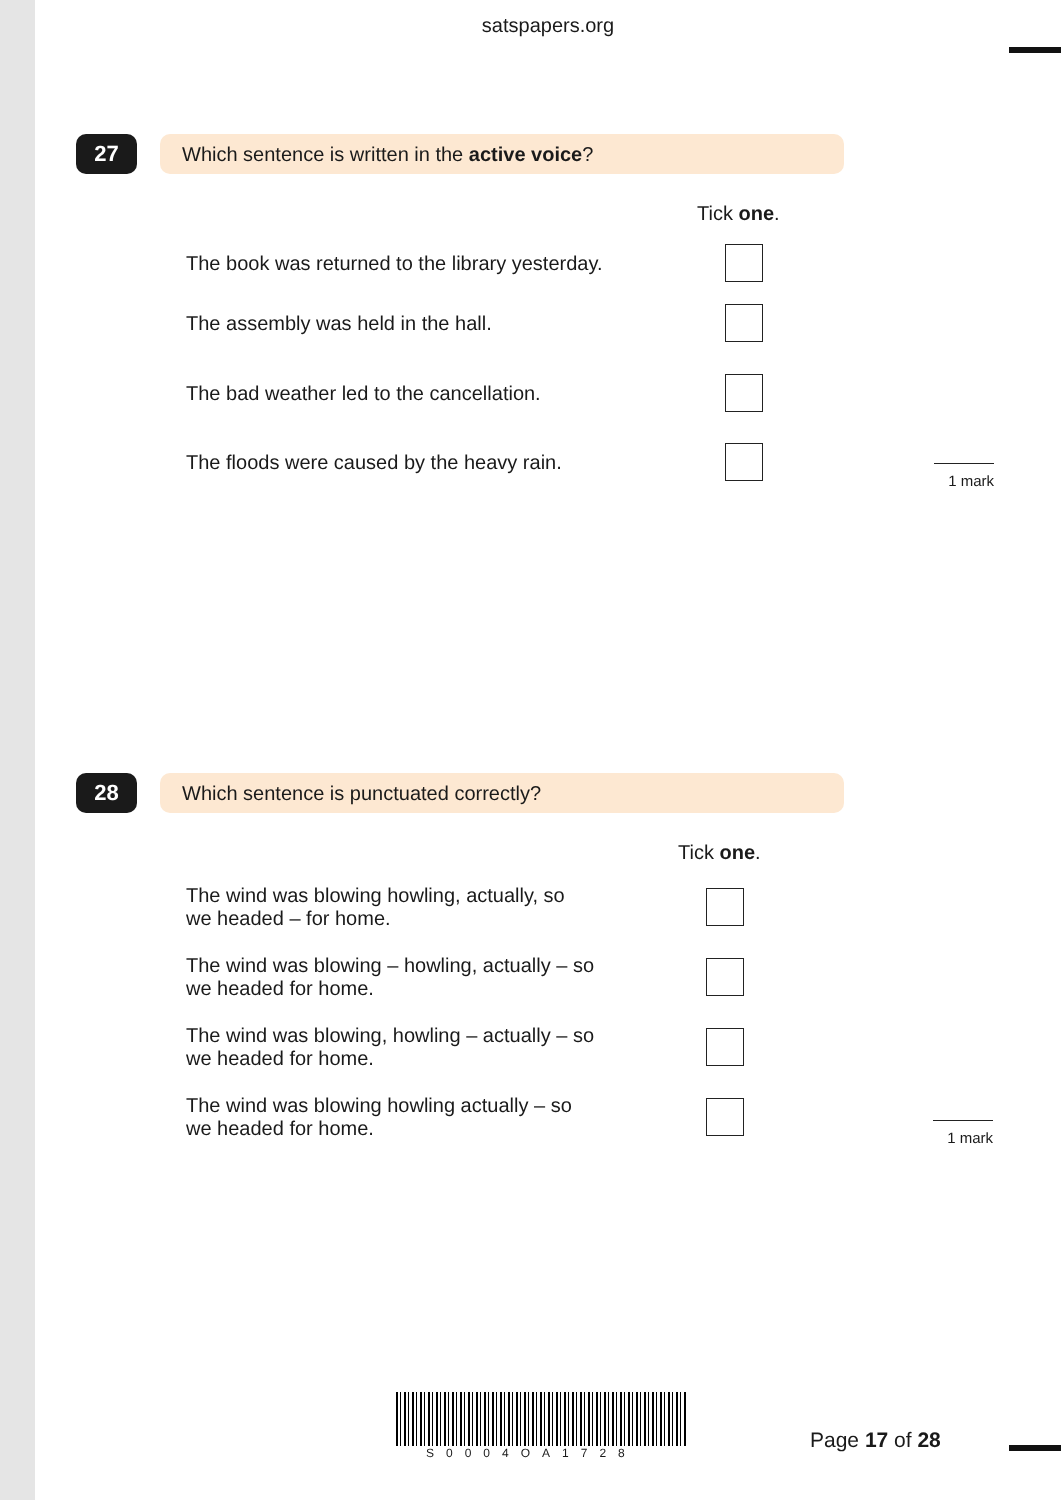satspapers.org
27 Which sentence is written in the active voice?
Tick one.
The book was returned to the library yesterday.
The assembly was held in the hall.
The bad weather led to the cancellation.
The floods were caused by the heavy rain.
1 mark
28 Which sentence is punctuated correctly?
Tick one.
The wind was blowing howling, actually, so
we headed – for home.
The wind was blowing – howling, actually – so
we headed for home.
The wind was blowing, howling – actually – so
we headed for home.
The wind was blowing howling actually – so
we headed for home.
1 mark
S0004OA1728
Page 17 of 28